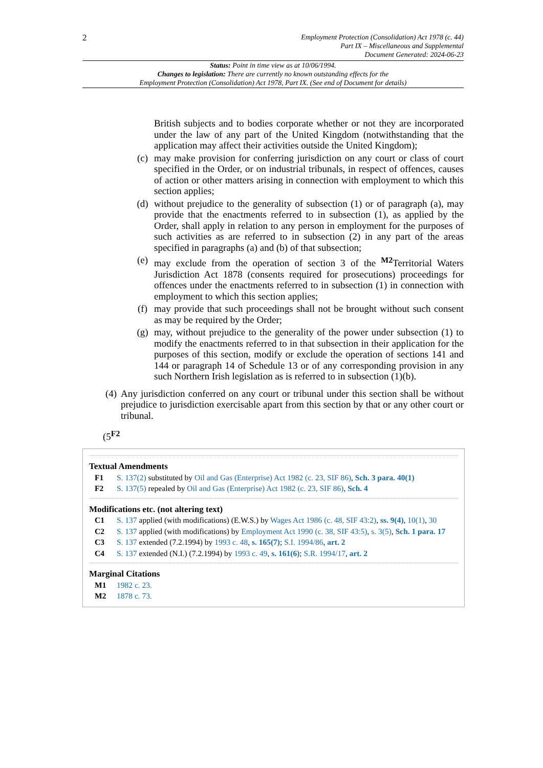2
Employment Protection (Consolidation) Act 1978 (c. 44)
Part IX – Miscellaneous and Supplemental
Document Generated: 2024-06-23
Status: Point in time view as at 10/06/1994.
Changes to legislation: There are currently no known outstanding effects for the
Employment Protection (Consolidation) Act 1978, Part IX. (See end of Document for details)
British subjects and to bodies corporate whether or not they are incorporated under the law of any part of the United Kingdom (notwithstanding that the application may affect their activities outside the United Kingdom);
(c) may make provision for conferring jurisdiction on any court or class of court specified in the Order, or on industrial tribunals, in respect of offences, causes of action or other matters arising in connection with employment to which this section applies;
(d) without prejudice to the generality of subsection (1) or of paragraph (a), may provide that the enactments referred to in subsection (1), as applied by the Order, shall apply in relation to any person in employment for the purposes of such activities as are referred to in subsection (2) in any part of the areas specified in paragraphs (a) and (b) of that subsection;
(e) may exclude from the operation of section 3 of the <sup>M2</sup>Territorial Waters Jurisdiction Act 1878 (consents required for prosecutions) proceedings for offences under the enactments referred to in subsection (1) in connection with employment to which this section applies;
(f) may provide that such proceedings shall not be brought without such consent as may be required by the Order;
(g) may, without prejudice to the generality of the power under subsection (1) to modify the enactments referred to in that subsection in their application for the purposes of this section, modify or exclude the operation of sections 141 and 144 or paragraph 14 of Schedule 13 or of any corresponding provision in any such Northern Irish legislation as is referred to in subsection (1)(b).
(4) Any jurisdiction conferred on any court or tribunal under this section shall be without prejudice to jurisdiction exercisable apart from this section by that or any other court or tribunal.
(5<sup>F2</sup>
Textual Amendments
F1 S. 137(2) substituted by Oil and Gas (Enterprise) Act 1982 (c. 23, SIF 86), Sch. 3 para. 40(1)
F2 S. 137(5) repealed by Oil and Gas (Enterprise) Act 1982 (c. 23, SIF 86), Sch. 4
Modifications etc. (not altering text)
C1 S. 137 applied (with modifications) (E.W.S.) by Wages Act 1986 (c. 48, SIF 43:2), ss. 9(4), 10(1), 30
C2 S. 137 applied (with modifications) by Employment Act 1990 (c. 38, SIF 43:5), s. 3(5), Sch. 1 para. 17
C3 S. 137 extended (7.2.1994) by 1993 c. 48, s. 165(7); S.I. 1994/86, art. 2
C4 S. 137 extended (N.I.) (7.2.1994) by 1993 c. 49, s. 161(6); S.R. 1994/17, art. 2
Marginal Citations
M1 1982 c. 23.
M2 1878 c. 73.